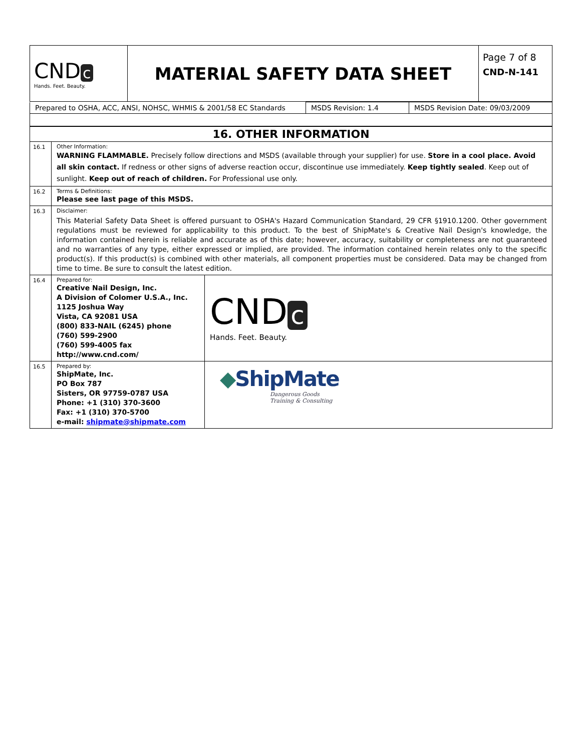| CND c Hands. Feet. Beauty. | MATERIAL SAFETY DATA SHEET | Page 7 of 8 CND-N-141 |
| Prepared to OSHA, ACC, ANSI, NOHSC, WHMIS & 2001/58 EC Standards | MSDS Revision: 1.4 | MSDS Revision Date: 09/03/2009 |
| 16. OTHER INFORMATION | | |
| 16.1 | Other Information: WARNING FLAMMABLE. Precisely follow directions and MSDS (available through your supplier) for use. Store in a cool place. Avoid all skin contact. If redness or other signs of adverse reaction occur, discontinue use immediately. Keep tightly sealed . Keep out of sunlight. Keep out of reach of children. For Professional use only. | |
| 16.2 | Terms & Definitions: Please see last page of this MSDS. | |
| 16.3 | Disclaimer: This Material Safety Data Sheet is offered pursuant to OSHA's Hazard Communication Standard, 29 CFR §1910.1200. Other government regulations must be reviewed for applicability to this product. To the best of ShipMate's & Creative Nail Design's knowledge, the information contained herein is reliable and accurate as of this date; however, accuracy, suitability or completeness are not guaranteed and no warranties of any type, either expressed or implied, are provided. The information contained herein relates only to the specific product(s). If this product(s) is combined with other materials, all component properties must be considered. Data may be changed from time to time. Be sure to consult the latest edition. | |
| 16.4 | Prepared for: Creative Nail Design, Inc. A Division of Colomer U.S.A., Inc. 1125 Joshua Way Vista, CA 92081 USA (800) 833-NAIL (6245) phone (760) 599-2900 (760) 599-4005 fax http://www.cnd.com/ | CND c Hands. Feet. Beauty. |
| 16.5 | Prepared by: ShipMate, Inc. PO Box 787 Sisters, OR 97759-0787 USA Phone: +1 (310) 370-3600 Fax: +1 (310) 370-5700 e-mail: shipmate@shipmate.com | ◆ ShipMate Dangerous Goods Training & Consulting |